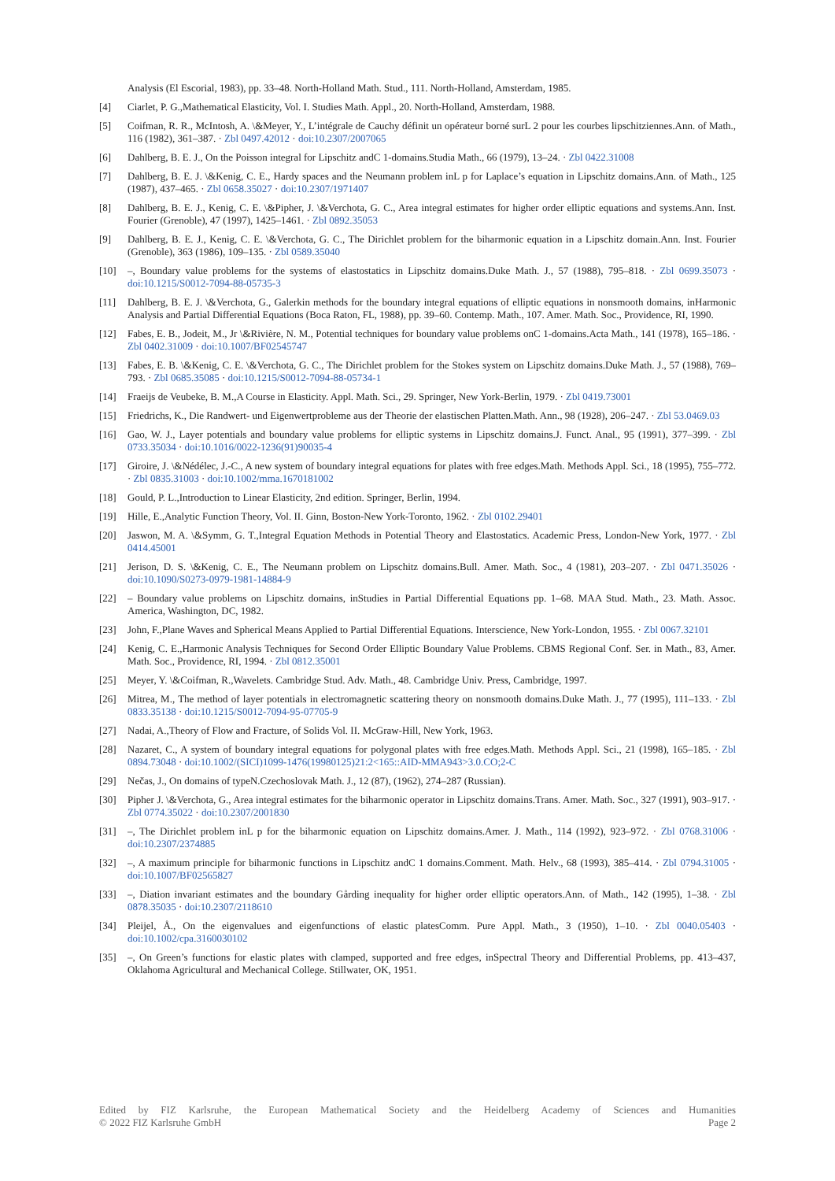Analysis (El Escorial, 1983), pp. 33–48. North-Holland Math. Stud., 111. North-Holland, Amsterdam, 1985.
[4] Ciarlet, P. G.,Mathematical Elasticity, Vol. I. Studies Math. Appl., 20. North-Holland, Amsterdam, 1988.
[5] Coifman, R. R., McIntosh, A. \&Meyer, Y., L’intégrale de Cauchy définit un opérateur borné surL 2 pour les courbes lipschitziennes.Ann. of Math., 116 (1982), 361–387. · Zbl 0497.42012 · doi:10.2307/2007065
[6] Dahlberg, B. E. J., On the Poisson integral for Lipschitz andC 1-domains.Studia Math., 66 (1979), 13–24. · Zbl 0422.31008
[7] Dahlberg, B. E. J. \&Kenig, C. E., Hardy spaces and the Neumann problem inL p for Laplace’s equation in Lipschitz domains.Ann. of Math., 125 (1987), 437–465. · Zbl 0658.35027 · doi:10.2307/1971407
[8] Dahlberg, B. E. J., Kenig, C. E. \&Pipher, J. \&Verchota, G. C., Area integral estimates for higher order elliptic equations and systems.Ann. Inst. Fourier (Grenoble), 47 (1997), 1425–1461. · Zbl 0892.35053
[9] Dahlberg, B. E. J., Kenig, C. E. \&Verchota, G. C., The Dirichlet problem for the biharmonic equation in a Lipschitz domain.Ann. Inst. Fourier (Grenoble), 363 (1986), 109–135. · Zbl 0589.35040
[10] –, Boundary value problems for the systems of elastostatics in Lipschitz domains.Duke Math. J., 57 (1988), 795–818. · Zbl 0699.35073 · doi:10.1215/S0012-7094-88-05735-3
[11] Dahlberg, B. E. J. \&Verchota, G., Galerkin methods for the boundary integral equations of elliptic equations in nonsmooth domains, inHarmonic Analysis and Partial Differential Equations (Boca Raton, FL, 1988), pp. 39–60. Contemp. Math., 107. Amer. Math. Soc., Providence, RI, 1990.
[12] Fabes, E. B., Jodeit, M., Jr \&Rivière, N. M., Potential techniques for boundary value problems onC 1-domains.Acta Math., 141 (1978), 165–186. · Zbl 0402.31009 · doi:10.1007/BF02545747
[13] Fabes, E. B. \&Kenig, C. E. \&Verchota, G. C., The Dirichlet problem for the Stokes system on Lipschitz domains.Duke Math. J., 57 (1988), 769–793. · Zbl 0685.35085 · doi:10.1215/S0012-7094-88-05734-1
[14] Fraeijs de Veubeke, B. M.,A Course in Elasticity. Appl. Math. Sci., 29. Springer, New York-Berlin, 1979. · Zbl 0419.73001
[15] Friedrichs, K., Die Randwert- und Eigenwertprobleme aus der Theorie der elastischen Platten.Math. Ann., 98 (1928), 206–247. · Zbl 53.0469.03
[16] Gao, W. J., Layer potentials and boundary value problems for elliptic systems in Lipschitz domains.J. Funct. Anal., 95 (1991), 377–399. · Zbl 0733.35034 · doi:10.1016/0022-1236(91)90035-4
[17] Giroire, J. \&Nédélec, J.-C., A new system of boundary integral equations for plates with free edges.Math. Methods Appl. Sci., 18 (1995), 755–772. · Zbl 0835.31003 · doi:10.1002/mma.1670181002
[18] Gould, P. L.,Introduction to Linear Elasticity, 2nd edition. Springer, Berlin, 1994.
[19] Hille, E.,Analytic Function Theory, Vol. II. Ginn, Boston-New York-Toronto, 1962. · Zbl 0102.29401
[20] Jaswon, M. A. \&Symm, G. T.,Integral Equation Methods in Potential Theory and Elastostatics. Academic Press, London-New York, 1977. · Zbl 0414.45001
[21] Jerison, D. S. \&Kenig, C. E., The Neumann problem on Lipschitz domains.Bull. Amer. Math. Soc., 4 (1981), 203–207. · Zbl 0471.35026 · doi:10.1090/S0273-0979-1981-14884-9
[22] – Boundary value problems on Lipschitz domains, inStudies in Partial Differential Equations pp. 1–68. MAA Stud. Math., 23. Math. Assoc. America, Washington, DC, 1982.
[23] John, F.,Plane Waves and Spherical Means Applied to Partial Differential Equations. Interscience, New York-London, 1955. · Zbl 0067.32101
[24] Kenig, C. E.,Harmonic Analysis Techniques for Second Order Elliptic Boundary Value Problems. CBMS Regional Conf. Ser. in Math., 83, Amer. Math. Soc., Providence, RI, 1994. · Zbl 0812.35001
[25] Meyer, Y. \&Coifman, R.,Wavelets. Cambridge Stud. Adv. Math., 48. Cambridge Univ. Press, Cambridge, 1997.
[26] Mitrea, M., The method of layer potentials in electromagnetic scattering theory on nonsmooth domains.Duke Math. J., 77 (1995), 111–133. · Zbl 0833.35138 · doi:10.1215/S0012-7094-95-07705-9
[27] Nadai, A.,Theory of Flow and Fracture, of Solids Vol. II. McGraw-Hill, New York, 1963.
[28] Nazaret, C., A system of boundary integral equations for polygonal plates with free edges.Math. Methods Appl. Sci., 21 (1998), 165–185. · Zbl 0894.73048 · doi:10.1002/(SICI)1099-1476(19980125)21:2<165::AID-MMA943>3.0.CO;2-C
[29] Nečas, J., On domains of typeN.Czechoslovak Math. J., 12 (87), (1962), 274–287 (Russian).
[30] Pipher J. \&Verchota, G., Area integral estimates for the biharmonic operator in Lipschitz domains.Trans. Amer. Math. Soc., 327 (1991), 903–917. · Zbl 0774.35022 · doi:10.2307/2001830
[31] –, The Dirichlet problem inL p for the biharmonic equation on Lipschitz domains.Amer. J. Math., 114 (1992), 923–972. · Zbl 0768.31006 · doi:10.2307/2374885
[32] –, A maximum principle for biharmonic functions in Lipschitz andC 1 domains.Comment. Math. Helv., 68 (1993), 385–414. · Zbl 0794.31005 · doi:10.1007/BF02565827
[33] –, Diation invariant estimates and the boundary Gårding inequality for higher order elliptic operators.Ann. of Math., 142 (1995), 1–38. · Zbl 0878.35035 · doi:10.2307/2118610
[34] Pleijel, Å., On the eigenvalues and eigenfunctions of elastic platesComm. Pure Appl. Math., 3 (1950), 1–10. · Zbl 0040.05403 · doi:10.1002/cpa.3160030102
[35] –, On Green’s functions for elastic plates with clamped, supported and free edges, inSpectral Theory and Differential Problems, pp. 413–437, Oklahoma Agricultural and Mechanical College. Stillwater, OK, 1951.
Edited by FIZ Karlsruhe, the European Mathematical Society and the Heidelberg Academy of Sciences and Humanities
© 2022 FIZ Karlsruhe GmbH Page 2